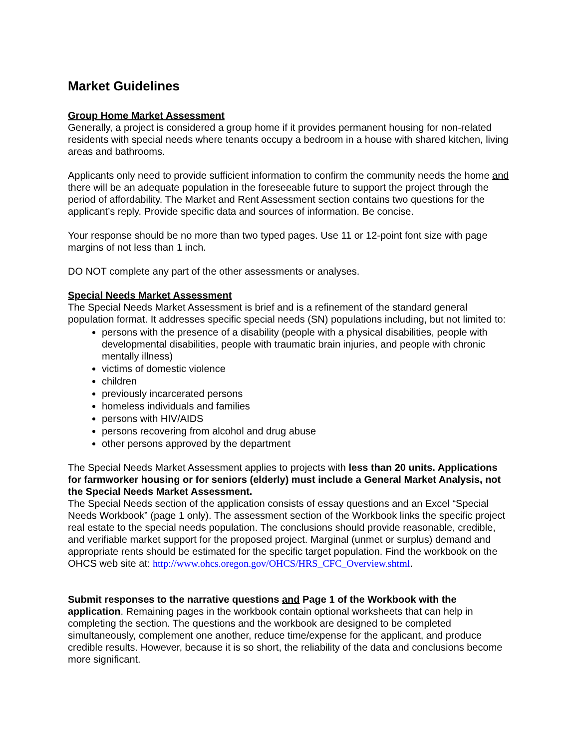Market Guidelines
Group Home Market Assessment
Generally, a project is considered a group home if it provides permanent housing for non-related residents with special needs where tenants occupy a bedroom in a house with shared kitchen, living areas and bathrooms.
Applicants only need to provide sufficient information to confirm the community needs the home and there will be an adequate population in the foreseeable future to support the project through the period of affordability. The Market and Rent Assessment section contains two questions for the applicant’s reply. Provide specific data and sources of information. Be concise.
Your response should be no more than two typed pages. Use 11 or 12-point font size with page margins of not less than 1 inch.
DO NOT complete any part of the other assessments or analyses.
Special Needs Market Assessment
The Special Needs Market Assessment is brief and is a refinement of the standard general population format. It addresses specific special needs (SN) populations including, but not limited to:
persons with the presence of a disability (people with a physical disabilities, people with developmental disabilities, people with traumatic brain injuries, and people with chronic mentally illness)
victims of domestic violence
children
previously incarcerated persons
homeless individuals and families
persons with HIV/AIDS
persons recovering from alcohol and drug abuse
other persons approved by the department
The Special Needs Market Assessment applies to projects with less than 20 units. Applications for farmworker housing or for seniors (elderly) must include a General Market Analysis, not the Special Needs Market Assessment.
The Special Needs section of the application consists of essay questions and an Excel “Special Needs Workbook” (page 1 only). The assessment section of the Workbook links the specific project real estate to the special needs population. The conclusions should provide reasonable, credible, and verifiable market support for the proposed project. Marginal (unmet or surplus) demand and appropriate rents should be estimated for the specific target population. Find the workbook on the OHCS web site at: http://www.ohcs.oregon.gov/OHCS/HRS_CFC_Overview.shtml.
Submit responses to the narrative questions and Page 1 of the Workbook with the application. Remaining pages in the workbook contain optional worksheets that can help in completing the section. The questions and the workbook are designed to be completed simultaneously, complement one another, reduce time/expense for the applicant, and produce credible results. However, because it is so short, the reliability of the data and conclusions become more significant.